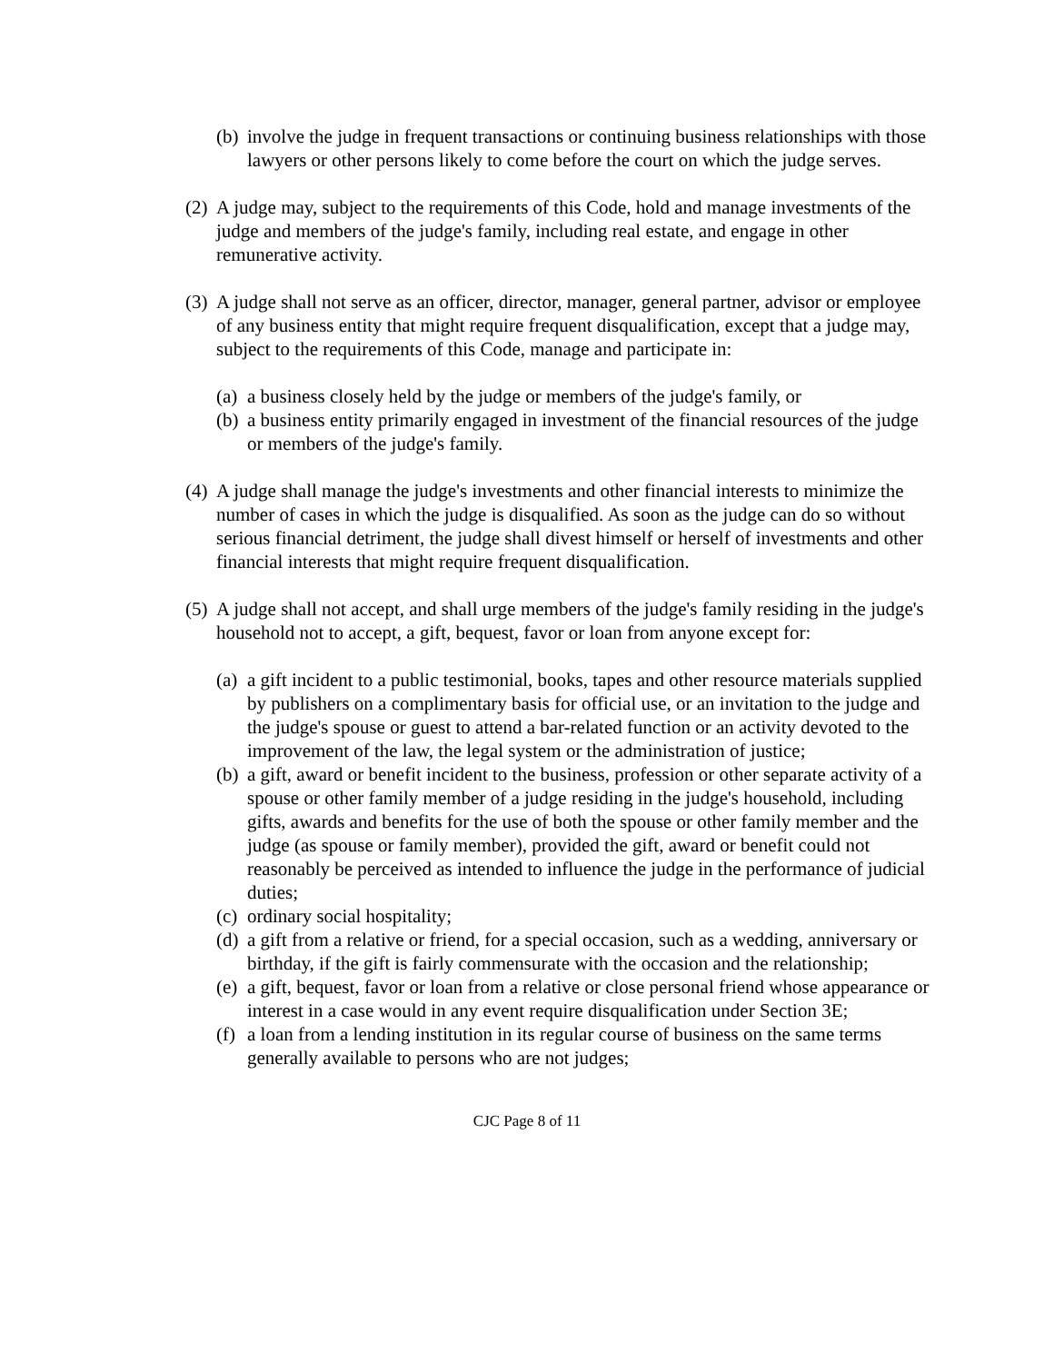(b) involve the judge in frequent transactions or continuing business relationships with those lawyers or other persons likely to come before the court on which the judge serves.
(2) A judge may, subject to the requirements of this Code, hold and manage investments of the judge and members of the judge's family, including real estate, and engage in other remunerative activity.
(3) A judge shall not serve as an officer, director, manager, general partner, advisor or employee of any business entity that might require frequent disqualification, except that a judge may, subject to the requirements of this Code, manage and participate in:
(a) a business closely held by the judge or members of the judge's family, or
(b) a business entity primarily engaged in investment of the financial resources of the judge or members of the judge's family.
(4) A judge shall manage the judge's investments and other financial interests to minimize the number of cases in which the judge is disqualified. As soon as the judge can do so without serious financial detriment, the judge shall divest himself or herself of investments and other financial interests that might require frequent disqualification.
(5) A judge shall not accept, and shall urge members of the judge's family residing in the judge's household not to accept, a gift, bequest, favor or loan from anyone except for:
(a) a gift incident to a public testimonial, books, tapes and other resource materials supplied by publishers on a complimentary basis for official use, or an invitation to the judge and the judge's spouse or guest to attend a bar-related function or an activity devoted to the improvement of the law, the legal system or the administration of justice;
(b) a gift, award or benefit incident to the business, profession or other separate activity of a spouse or other family member of a judge residing in the judge's household, including gifts, awards and benefits for the use of both the spouse or other family member and the judge (as spouse or family member), provided the gift, award or benefit could not reasonably be perceived as intended to influence the judge in the performance of judicial duties;
(c) ordinary social hospitality;
(d) a gift from a relative or friend, for a special occasion, such as a wedding, anniversary or birthday, if the gift is fairly commensurate with the occasion and the relationship;
(e) a gift, bequest, favor or loan from a relative or close personal friend whose appearance or interest in a case would in any event require disqualification under Section 3E;
(f) a loan from a lending institution in its regular course of business on the same terms generally available to persons who are not judges;
CJC Page 8 of 11